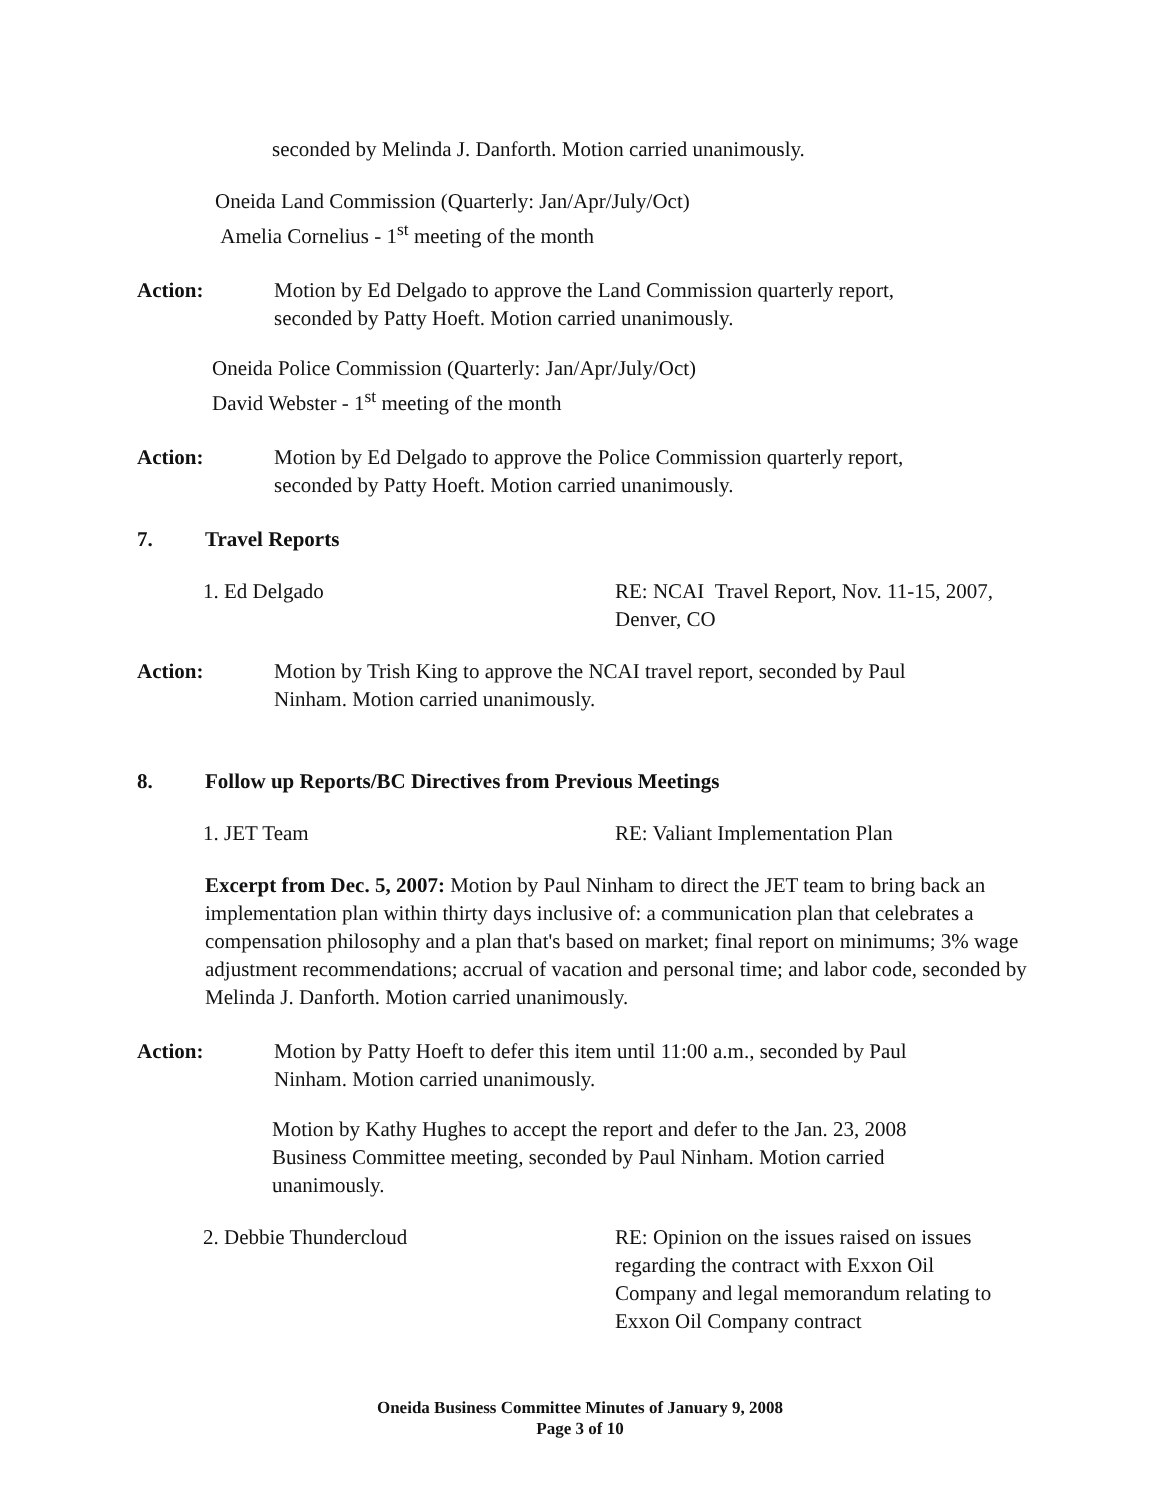seconded by Melinda J. Danforth. Motion carried unanimously.
Oneida Land Commission (Quarterly: Jan/Apr/July/Oct)
Amelia Cornelius - 1<sup>st</sup> meeting of the month
Action: Motion by Ed Delgado to approve the Land Commission quarterly report, seconded by Patty Hoeft. Motion carried unanimously.
Oneida Police Commission (Quarterly: Jan/Apr/July/Oct)
David Webster - 1<sup>st</sup> meeting of the month
Action: Motion by Ed Delgado to approve the Police Commission quarterly report, seconded by Patty Hoeft. Motion carried unanimously.
7. Travel Reports
1. Ed Delgado RE: NCAI Travel Report, Nov. 11-15, 2007, Denver, CO
Action: Motion by Trish King to approve the NCAI travel report, seconded by Paul Ninham. Motion carried unanimously.
8. Follow up Reports/BC Directives from Previous Meetings
1. JET Team RE: Valiant Implementation Plan
Excerpt from Dec. 5, 2007: Motion by Paul Ninham to direct the JET team to bring back an implementation plan within thirty days inclusive of: a communication plan that celebrates a compensation philosophy and a plan that's based on market; final report on minimums; 3% wage adjustment recommendations; accrual of vacation and personal time; and labor code, seconded by Melinda J. Danforth. Motion carried unanimously.
Action: Motion by Patty Hoeft to defer this item until 11:00 a.m., seconded by Paul Ninham. Motion carried unanimously.
Motion by Kathy Hughes to accept the report and defer to the Jan. 23, 2008 Business Committee meeting, seconded by Paul Ninham. Motion carried unanimously.
2. Debbie Thundercloud RE: Opinion on the issues raised on issues regarding the contract with Exxon Oil Company and legal memorandum relating to Exxon Oil Company contract
Oneida Business Committee Minutes of January 9, 2008
Page 3 of 10